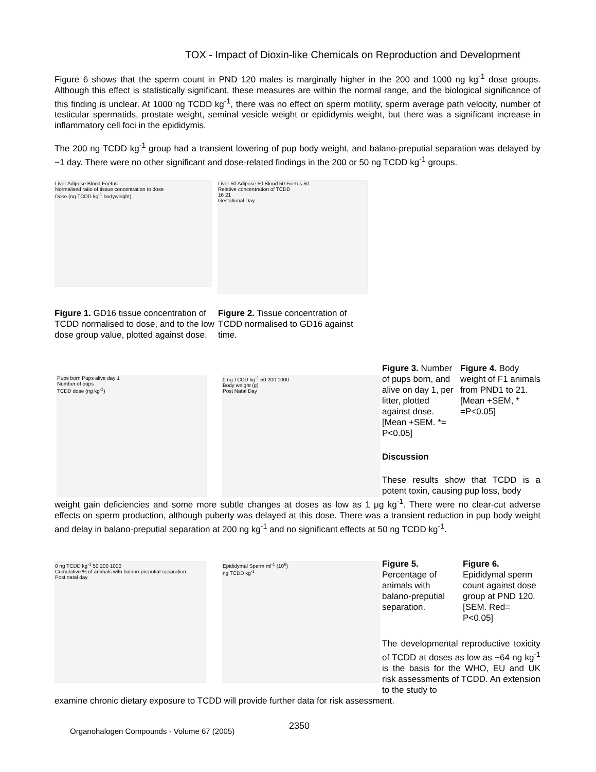TOX - Impact of Dioxin-like Chemicals on Reproduction and Development
Figure 6 shows that the sperm count in PND 120 males is marginally higher in the 200 and 1000 ng kg<sup>-1</sup> dose groups. Although this effect is statistically significant, these measures are within the normal range, and the biological significance of this finding is unclear. At 1000 ng TCDD kg<sup>-1</sup>, there was no effect on sperm motility, sperm average path velocity, number of testicular spermatids, prostate weight, seminal vesicle weight or epididymis weight, but there was a significant increase in inflammatory cell foci in the epididymis.
The 200 ng TCDD kg<sup>-1</sup> group had a transient lowering of pup body weight, and balano-preputial separation was delayed by ~1 day. There were no other significant and dose-related findings in the 200 or 50 ng TCDD kg<sup>-1</sup> groups.
Liver Adipose Blood Foetus
Normalised ratio of tissue concentration to dose
Dose (ng TCDD kg<sup>-1</sup> bodyweight)
Liver 50 Adipose 50 Blood 50 Foetus 50
Relative concentration of TCDD
16 21
Gestational Day
Figure 1. GD16 tissue concentration of TCDD normalised to dose, and to the low dose group value, plotted against dose.
Figure 2. Tissue concentration of TCDD normalised to GD16 against time.
Pups born Pups alive day 1
Number of pups
TCDD dose (ng kg<sup>-1</sup>)
0 ng TCDD kg<sup>-1</sup> 50 200 1000
Body weight (g)
Post Natal Day
Figure 3. Number of pups born, and alive on day 1, per litter, plotted against dose. [Mean +SEM. *= P<0.05]
Figure 4. Body weight of F1 animals from PND1 to 21. [Mean +SEM, * =P<0.05]
Discussion
These results show that TCDD is a potent toxin, causing pup loss, body
weight gain deficiencies and some more subtle changes at doses as low as 1 μg kg<sup>-1</sup>. There were no clear-cut adverse effects on sperm production, although puberty was delayed at this dose. There was a transient reduction in pup body weight and delay in balano-preputial separation at 200 ng kg<sup>-1</sup> and no significant effects at 50 ng TCDD kg<sup>-1</sup>.
0 ng TCDD kg<sup>-1</sup> 50 200 1000
Cumulative % of animals with balano-preputial separation
Post natal day
Epididymal Sperm ml<sup>-1</sup> (10<sup>6</sup>)
ng TCDD kg<sup>-1</sup>
Figure 5.
Percentage of animals with balano-preputial separation.
Figure 6.
Epididymal sperm count against dose group at PND 120. [SEM. Red= P<0.05]
The developmental reproductive toxicity of TCDD at doses as low as ~64 ng kg<sup>-1</sup> is the basis for the WHO, EU and UK risk assessments of TCDD. An extension to the study to
examine chronic dietary exposure to TCDD will provide further data for risk assessment.
Organohalogen Compounds - Volume 67 (2005)
2350